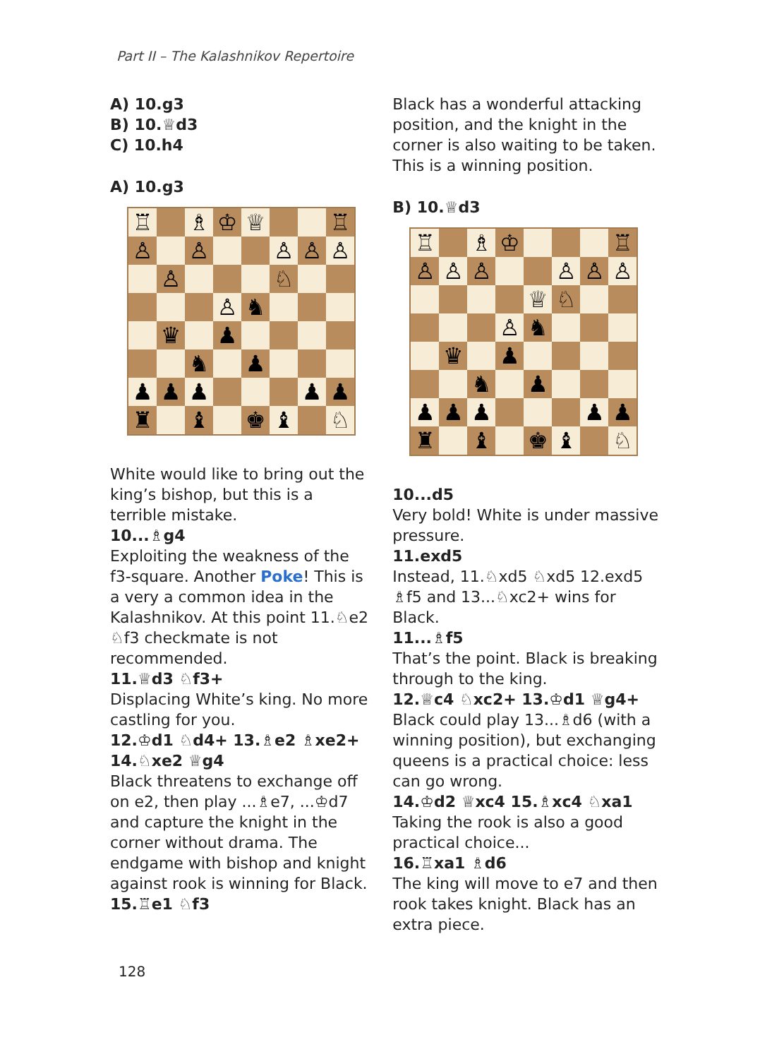Part II – The Kalashnikov Repertoire
A) 10.g3
B) 10.♕d3
C) 10.h4
A) 10.g3
♖
♗
♔
♕
♖
♙
♙
♙
♙
♙
♙
♘
♙
♞
♛
♟
♞
♟
♟
♟
♟
♟
♟
♜
♝
♚
♝
♘
White would like to bring out the king’s bishop, but this is a terrible mistake.
10...♗g4
Exploiting the weakness of the f3-square. Another Poke! This is a very a common idea in the Kalashnikov. At this point 11.♘e2 ♘f3 checkmate is not recommended.
11.♕d3 ♘f3+
Displacing White’s king. No more castling for you.
12.♔d1 ♘d4+ 13.♗e2 ♗xe2+ 14.♘xe2 ♕g4
Black threatens to exchange off on e2, then play ...♗e7, ...♔d7 and capture the knight in the corner without drama. The endgame with bishop and knight against rook is winning for Black.
15.♖e1 ♘f3
Black has a wonderful attacking position, and the knight in the corner is also waiting to be taken. This is a winning position.
B) 10.♕d3
♖
♗
♔
♖
♙
♙
♙
♙
♙
♙
♕
♘
♙
♞
♛
♟
♞
♟
♟
♟
♟
♟
♟
♜
♝
♚
♝
♘
10...d5
Very bold! White is under massive pressure.
11.exd5
Instead, 11.♘xd5 ♘xd5 12.exd5 ♗f5 and 13...♘xc2+ wins for Black.
11...♗f5
That’s the point. Black is breaking through to the king.
12.♕c4 ♘xc2+ 13.♔d1 ♕g4+
Black could play 13...♗d6 (with a winning position), but exchanging queens is a practical choice: less can go wrong.
14.♔d2 ♕xc4 15.♗xc4 ♘xa1
Taking the rook is also a good practical choice...
16.♖xa1 ♗d6
The king will move to e7 and then rook takes knight. Black has an extra piece.
128